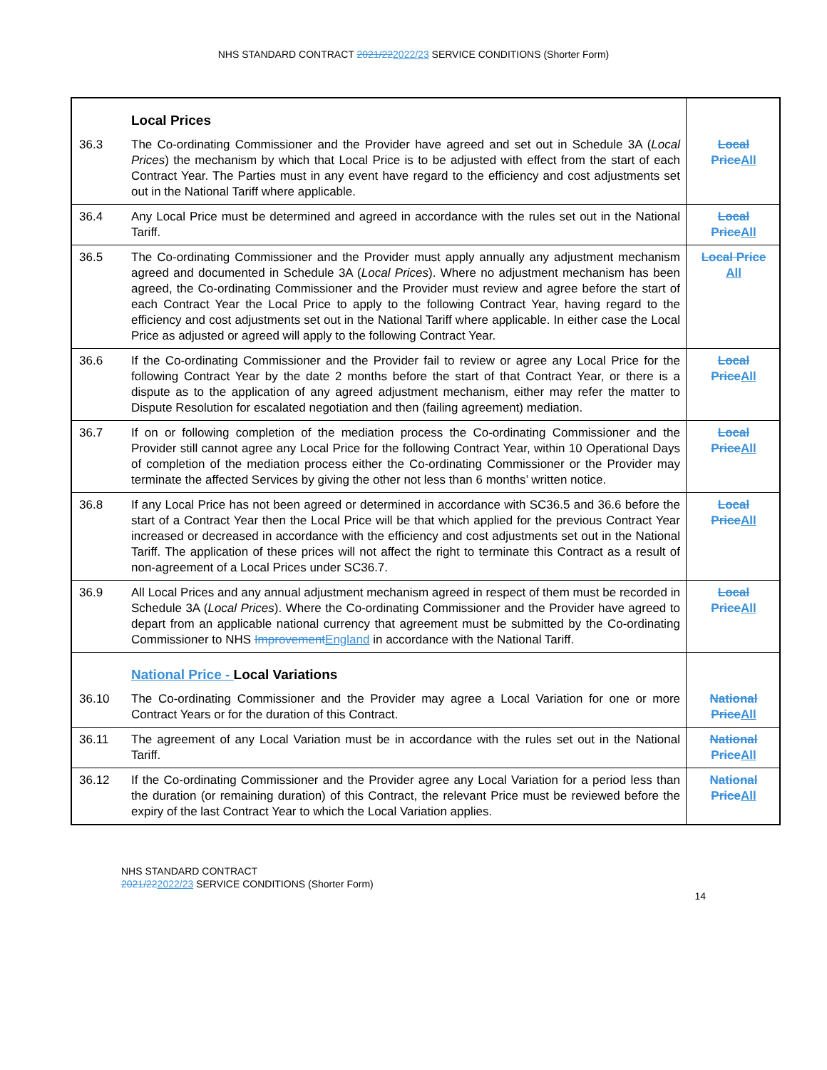NHS STANDARD CONTRACT 2021/222022/23 SERVICE CONDITIONS (Shorter Form)
| | Local Prices | |
| 36.3 | The Co-ordinating Commissioner and the Provider have agreed and set out in Schedule 3A ( Local Prices ) the mechanism by which that Local Price is to be adjusted with effect from the start of each Contract Year. The Parties must in any event have regard to the efficiency and cost adjustments set out in the National Tariff where applicable. | Local Price All |
| 36.4 | Any Local Price must be determined and agreed in accordance with the rules set out in the National Tariff. | Local Price All |
| 36.5 | The Co-ordinating Commissioner and the Provider must apply annually any adjustment mechanism agreed and documented in Schedule 3A ( Local Prices ). Where no adjustment mechanism has been agreed, the Co-ordinating Commissioner and the Provider must review and agree before the start of each Contract Year the Local Price to apply to the following Contract Year, having regard to the efficiency and cost adjustments set out in the National Tariff where applicable. In either case the Local Price as adjusted or agreed will apply to the following Contract Year. | Local Price All |
| 36.6 | If the Co-ordinating Commissioner and the Provider fail to review or agree any Local Price for the following Contract Year by the date 2 months before the start of that Contract Year, or there is a dispute as to the application of any agreed adjustment mechanism, either may refer the matter to Dispute Resolution for escalated negotiation and then (failing agreement) mediation. | Local Price All |
| 36.7 | If on or following completion of the mediation process the Co-ordinating Commissioner and the Provider still cannot agree any Local Price for the following Contract Year, within 10 Operational Days of completion of the mediation process either the Co-ordinating Commissioner or the Provider may terminate the affected Services by giving the other not less than 6 months’ written notice. | Local Price All |
| 36.8 | If any Local Price has not been agreed or determined in accordance with SC36.5 and 36.6 before the start of a Contract Year then the Local Price will be that which applied for the previous Contract Year increased or decreased in accordance with the efficiency and cost adjustments set out in the National Tariff. The application of these prices will not affect the right to terminate this Contract as a result of non-agreement of a Local Prices under SC36.7. | Local Price All |
| 36.9 | All Local Prices and any annual adjustment mechanism agreed in respect of them must be recorded in Schedule 3A ( Local Prices ). Where the Co-ordinating Commissioner and the Provider have agreed to depart from an applicable national currency that agreement must be submitted by the Co-ordinating Commissioner to NHS Improvement England in accordance with the National Tariff. | Local Price All |
| | National Price - Local Variations | |
| 36.10 | The Co-ordinating Commissioner and the Provider may agree a Local Variation for one or more Contract Years or for the duration of this Contract. | National Price All |
| 36.11 | The agreement of any Local Variation must be in accordance with the rules set out in the National Tariff. | National Price All |
| 36.12 | If the Co-ordinating Commissioner and the Provider agree any Local Variation for a period less than the duration (or remaining duration) of this Contract, the relevant Price must be reviewed before the expiry of the last Contract Year to which the Local Variation applies. | National Price All |
NHS STANDARD CONTRACT
2021/222022/23 SERVICE CONDITIONS (Shorter Form)
14